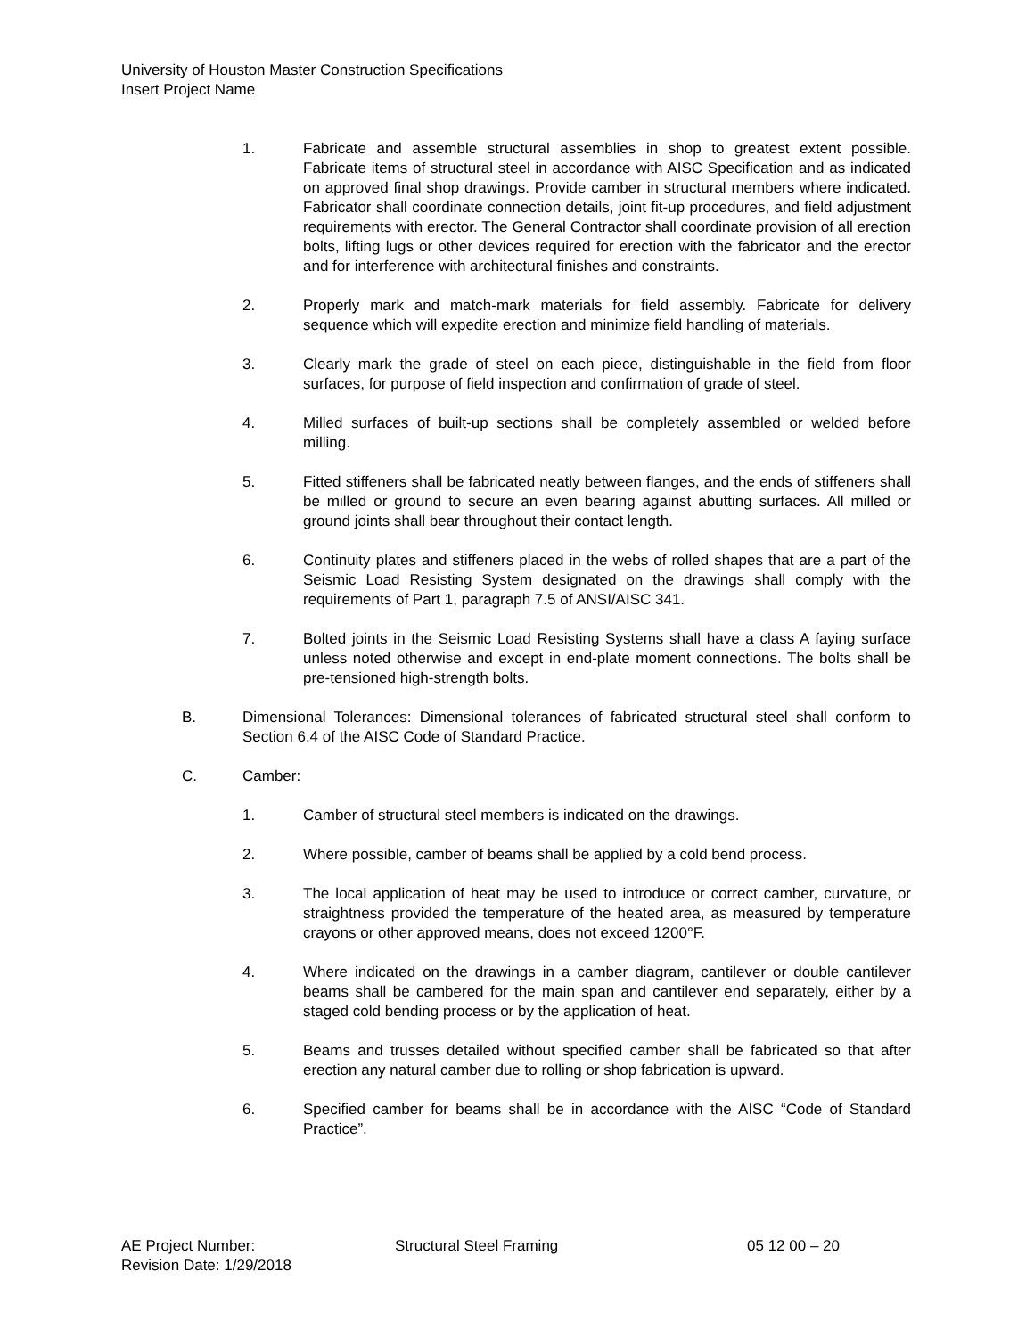University of Houston Master Construction Specifications
Insert Project Name
1. Fabricate and assemble structural assemblies in shop to greatest extent possible. Fabricate items of structural steel in accordance with AISC Specification and as indicated on approved final shop drawings. Provide camber in structural members where indicated. Fabricator shall coordinate connection details, joint fit-up procedures, and field adjustment requirements with erector. The General Contractor shall coordinate provision of all erection bolts, lifting lugs or other devices required for erection with the fabricator and the erector and for interference with architectural finishes and constraints.
2. Properly mark and match-mark materials for field assembly. Fabricate for delivery sequence which will expedite erection and minimize field handling of materials.
3. Clearly mark the grade of steel on each piece, distinguishable in the field from floor surfaces, for purpose of field inspection and confirmation of grade of steel.
4. Milled surfaces of built-up sections shall be completely assembled or welded before milling.
5. Fitted stiffeners shall be fabricated neatly between flanges, and the ends of stiffeners shall be milled or ground to secure an even bearing against abutting surfaces. All milled or ground joints shall bear throughout their contact length.
6. Continuity plates and stiffeners placed in the webs of rolled shapes that are a part of the Seismic Load Resisting System designated on the drawings shall comply with the requirements of Part 1, paragraph 7.5 of ANSI/AISC 341.
7. Bolted joints in the Seismic Load Resisting Systems shall have a class A faying surface unless noted otherwise and except in end-plate moment connections. The bolts shall be pre-tensioned high-strength bolts.
B. Dimensional Tolerances: Dimensional tolerances of fabricated structural steel shall conform to Section 6.4 of the AISC Code of Standard Practice.
C. Camber:
1. Camber of structural steel members is indicated on the drawings.
2. Where possible, camber of beams shall be applied by a cold bend process.
3. The local application of heat may be used to introduce or correct camber, curvature, or straightness provided the temperature of the heated area, as measured by temperature crayons or other approved means, does not exceed 1200°F.
4. Where indicated on the drawings in a camber diagram, cantilever or double cantilever beams shall be cambered for the main span and cantilever end separately, either by a staged cold bending process or by the application of heat.
5. Beams and trusses detailed without specified camber shall be fabricated so that after erection any natural camber due to rolling or shop fabrication is upward.
6. Specified camber for beams shall be in accordance with the AISC “Code of Standard Practice”.
AE Project Number: Structural Steel Framing 05 12 00 – 20
Revision Date: 1/29/2018